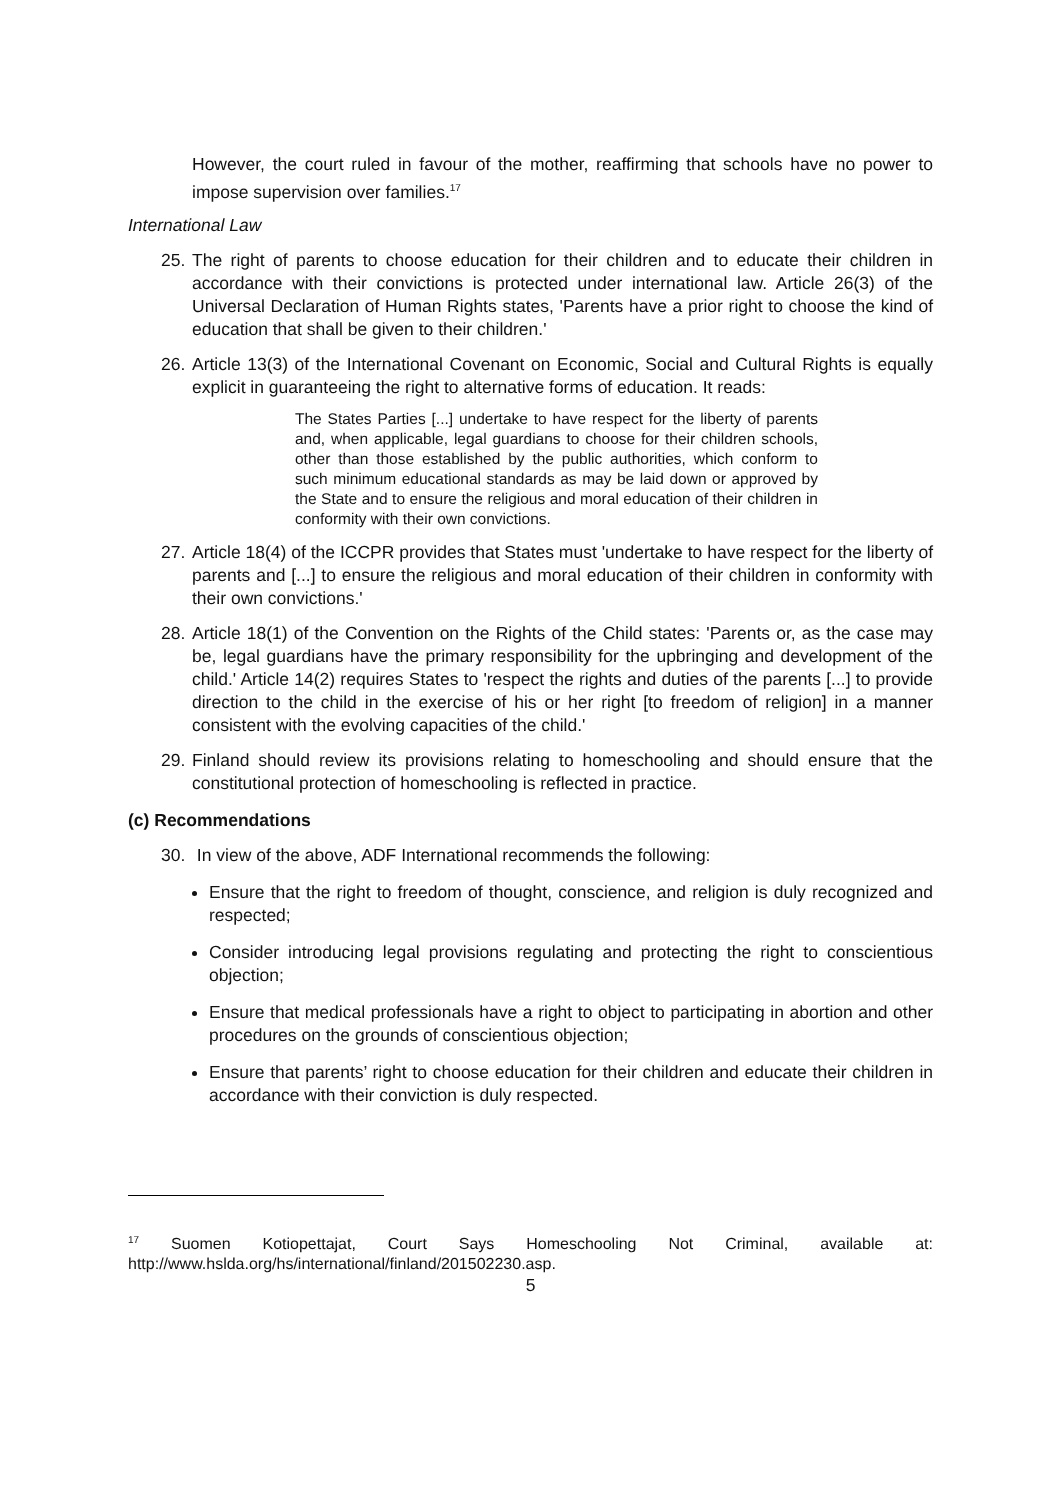However, the court ruled in favour of the mother, reaffirming that schools have no power to impose supervision over families.<sup>17</sup>
International Law
25.
The right of parents to choose education for their children and to educate their children in accordance with their convictions is protected under international law. Article 26(3) of the Universal Declaration of Human Rights states, 'Parents have a prior right to choose the kind of education that shall be given to their children.'
26.
Article 13(3) of the International Covenant on Economic, Social and Cultural Rights is equally explicit in guaranteeing the right to alternative forms of education. It reads:
The States Parties [...] undertake to have respect for the liberty of parents and, when applicable, legal guardians to choose for their children schools, other than those established by the public authorities, which conform to such minimum educational standards as may be laid down or approved by the State and to ensure the religious and moral education of their children in conformity with their own convictions.
27.
Article 18(4) of the ICCPR provides that States must 'undertake to have respect for the liberty of parents and [...] to ensure the religious and moral education of their children in conformity with their own convictions.'
28.
Article 18(1) of the Convention on the Rights of the Child states: 'Parents or, as the case may be, legal guardians have the primary responsibility for the upbringing and development of the child.' Article 14(2) requires States to 'respect the rights and duties of the parents [...] to provide direction to the child in the exercise of his or her right [to freedom of religion] in a manner consistent with the evolving capacities of the child.'
29.
Finland should review its provisions relating to homeschooling and should ensure that the constitutional protection of homeschooling is reflected in practice.
(c) Recommendations
30.
In view of the above, ADF International recommends the following:
Ensure that the right to freedom of thought, conscience, and religion is duly recognized and respected;
Consider introducing legal provisions regulating and protecting the right to conscientious objection;
Ensure that medical professionals have a right to object to participating in abortion and other procedures on the grounds of conscientious objection;
Ensure that parents’ right to choose education for their children and educate their children in accordance with their conviction is duly respected.
<sup>17</sup> Suomen Kotiopettajat, Court Says Homeschooling Not Criminal, available at: http://www.hslda.org/hs/international/finland/201502230.asp.
5